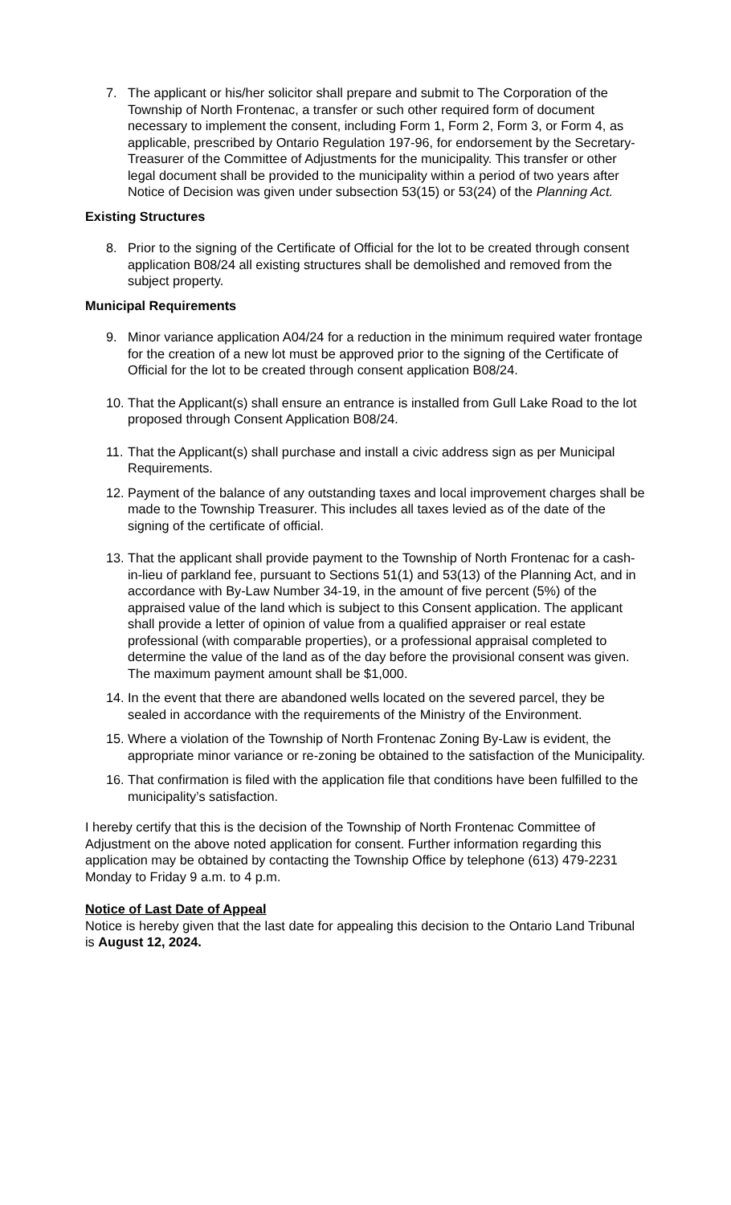7. The applicant or his/her solicitor shall prepare and submit to The Corporation of the Township of North Frontenac, a transfer or such other required form of document necessary to implement the consent, including Form 1, Form 2, Form 3, or Form 4, as applicable, prescribed by Ontario Regulation 197-96, for endorsement by the Secretary-Treasurer of the Committee of Adjustments for the municipality. This transfer or other legal document shall be provided to the municipality within a period of two years after Notice of Decision was given under subsection 53(15) or 53(24) of the Planning Act.
Existing Structures
8. Prior to the signing of the Certificate of Official for the lot to be created through consent application B08/24 all existing structures shall be demolished and removed from the subject property.
Municipal Requirements
9. Minor variance application A04/24 for a reduction in the minimum required water frontage for the creation of a new lot must be approved prior to the signing of the Certificate of Official for the lot to be created through consent application B08/24.
10. That the Applicant(s) shall ensure an entrance is installed from Gull Lake Road to the lot proposed through Consent Application B08/24.
11. That the Applicant(s) shall purchase and install a civic address sign as per Municipal Requirements.
12. Payment of the balance of any outstanding taxes and local improvement charges shall be made to the Township Treasurer. This includes all taxes levied as of the date of the signing of the certificate of official.
13. That the applicant shall provide payment to the Township of North Frontenac for a cash-in-lieu of parkland fee, pursuant to Sections 51(1) and 53(13) of the Planning Act, and in accordance with By-Law Number 34-19, in the amount of five percent (5%) of the appraised value of the land which is subject to this Consent application. The applicant shall provide a letter of opinion of value from a qualified appraiser or real estate professional (with comparable properties), or a professional appraisal completed to determine the value of the land as of the day before the provisional consent was given. The maximum payment amount shall be $1,000.
14. In the event that there are abandoned wells located on the severed parcel, they be sealed in accordance with the requirements of the Ministry of the Environment.
15. Where a violation of the Township of North Frontenac Zoning By-Law is evident, the appropriate minor variance or re-zoning be obtained to the satisfaction of the Municipality.
16. That confirmation is filed with the application file that conditions have been fulfilled to the municipality’s satisfaction.
I hereby certify that this is the decision of the Township of North Frontenac Committee of Adjustment on the above noted application for consent. Further information regarding this application may be obtained by contacting the Township Office by telephone (613) 479-2231 Monday to Friday 9 a.m. to 4 p.m.
Notice of Last Date of Appeal
Notice is hereby given that the last date for appealing this decision to the Ontario Land Tribunal is August 12, 2024.